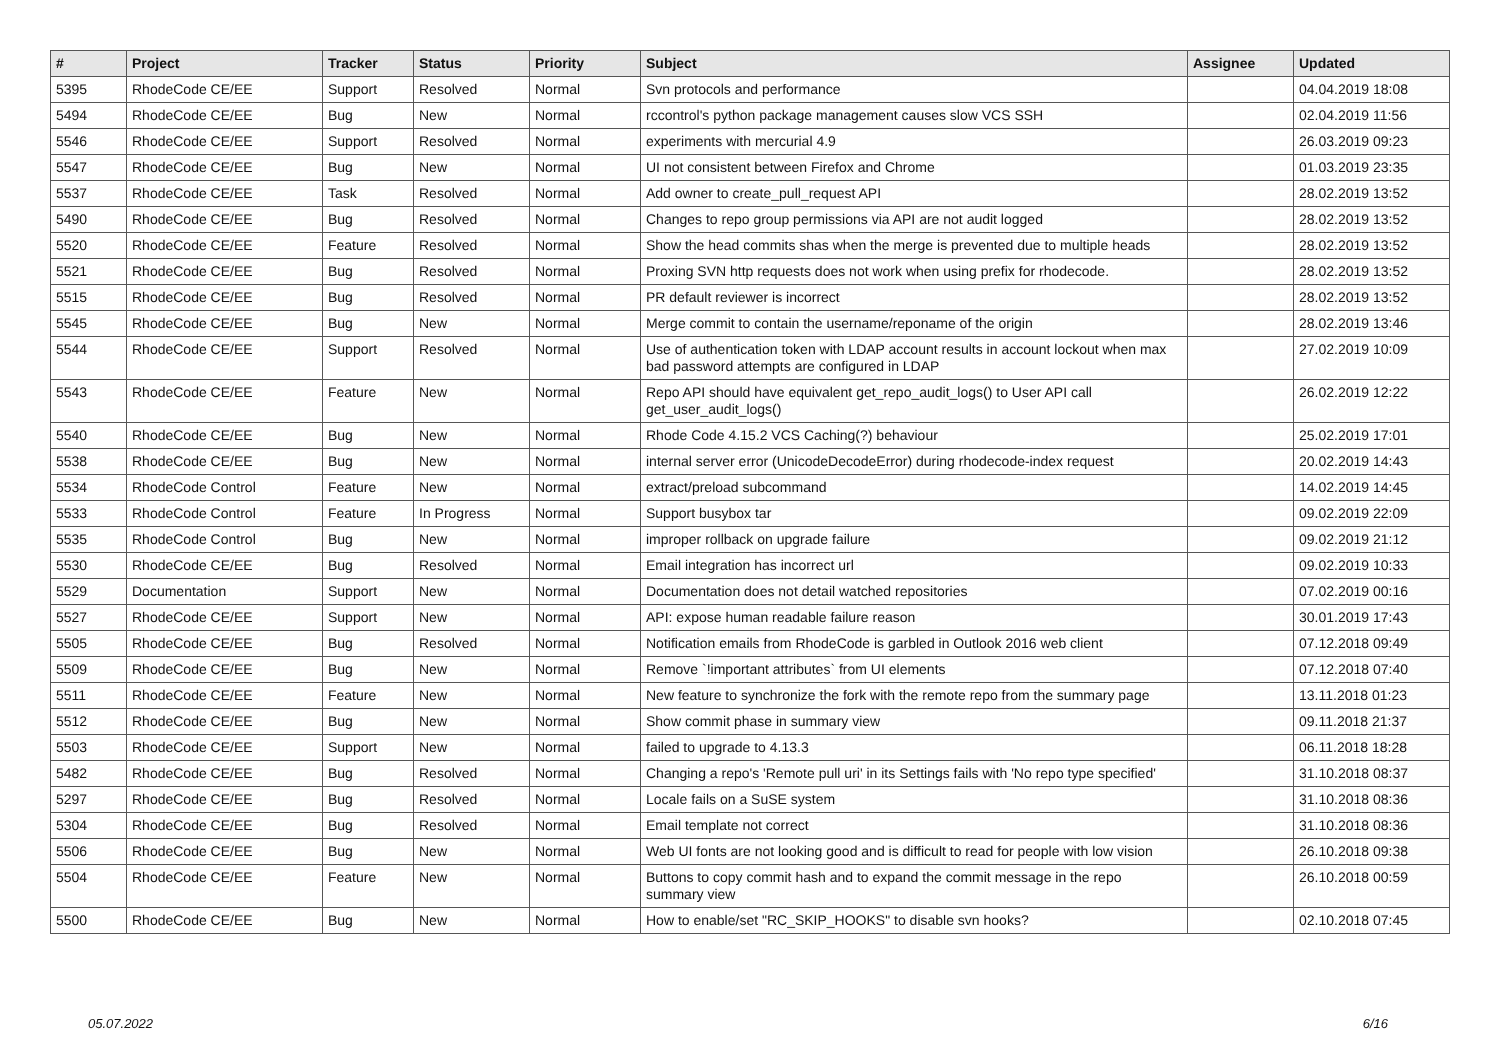| # | Project | Tracker | Status | Priority | Subject | Assignee | Updated |
| --- | --- | --- | --- | --- | --- | --- | --- |
| 5395 | RhodeCode CE/EE | Support | Resolved | Normal | Svn protocols and performance | | 04.04.2019 18:08 |
| 5494 | RhodeCode CE/EE | Bug | New | Normal | rccontrol's python package management causes slow VCS SSH | | 02.04.2019 11:56 |
| 5546 | RhodeCode CE/EE | Support | Resolved | Normal | experiments with mercurial 4.9 | | 26.03.2019 09:23 |
| 5547 | RhodeCode CE/EE | Bug | New | Normal | UI not consistent between Firefox and Chrome | | 01.03.2019 23:35 |
| 5537 | RhodeCode CE/EE | Task | Resolved | Normal | Add owner to create_pull_request API | | 28.02.2019 13:52 |
| 5490 | RhodeCode CE/EE | Bug | Resolved | Normal | Changes to repo group permissions via API are not audit logged | | 28.02.2019 13:52 |
| 5520 | RhodeCode CE/EE | Feature | Resolved | Normal | Show the head commits shas when the merge is prevented due to multiple heads | | 28.02.2019 13:52 |
| 5521 | RhodeCode CE/EE | Bug | Resolved | Normal | Proxing SVN http requests does not work when using prefix for rhodecode. | | 28.02.2019 13:52 |
| 5515 | RhodeCode CE/EE | Bug | Resolved | Normal | PR default reviewer is incorrect | | 28.02.2019 13:52 |
| 5545 | RhodeCode CE/EE | Bug | New | Normal | Merge commit to contain the username/reponame of the origin | | 28.02.2019 13:46 |
| 5544 | RhodeCode CE/EE | Support | Resolved | Normal | Use of authentication token with LDAP account results in account lockout when max bad password attempts are configured in LDAP | | 27.02.2019 10:09 |
| 5543 | RhodeCode CE/EE | Feature | New | Normal | Repo API should have equivalent get_repo_audit_logs() to User API call get_user_audit_logs() | | 26.02.2019 12:22 |
| 5540 | RhodeCode CE/EE | Bug | New | Normal | Rhode Code 4.15.2 VCS Caching(?) behaviour | | 25.02.2019 17:01 |
| 5538 | RhodeCode CE/EE | Bug | New | Normal | internal server error (UnicodeDecodeError) during rhodecode-index request | | 20.02.2019 14:43 |
| 5534 | RhodeCode Control | Feature | New | Normal | extract/preload subcommand | | 14.02.2019 14:45 |
| 5533 | RhodeCode Control | Feature | In Progress | Normal | Support busybox tar | | 09.02.2019 22:09 |
| 5535 | RhodeCode Control | Bug | New | Normal | improper rollback on upgrade failure | | 09.02.2019 21:12 |
| 5530 | RhodeCode CE/EE | Bug | Resolved | Normal | Email integration has incorrect url | | 09.02.2019 10:33 |
| 5529 | Documentation | Support | New | Normal | Documentation does not detail watched repositories | | 07.02.2019 00:16 |
| 5527 | RhodeCode CE/EE | Support | New | Normal | API: expose human readable failure reason | | 30.01.2019 17:43 |
| 5505 | RhodeCode CE/EE | Bug | Resolved | Normal | Notification emails from RhodeCode is garbled in Outlook 2016 web client | | 07.12.2018 09:49 |
| 5509 | RhodeCode CE/EE | Bug | New | Normal | Remove `!important attributes` from UI elements | | 07.12.2018 07:40 |
| 5511 | RhodeCode CE/EE | Feature | New | Normal | New feature to synchronize the fork with the remote repo from the summary page | | 13.11.2018 01:23 |
| 5512 | RhodeCode CE/EE | Bug | New | Normal | Show commit phase in summary view | | 09.11.2018 21:37 |
| 5503 | RhodeCode CE/EE | Support | New | Normal | failed to upgrade to 4.13.3 | | 06.11.2018 18:28 |
| 5482 | RhodeCode CE/EE | Bug | Resolved | Normal | Changing a repo's 'Remote pull uri' in its Settings fails with 'No repo type specified' | | 31.10.2018 08:37 |
| 5297 | RhodeCode CE/EE | Bug | Resolved | Normal | Locale fails on a SuSE system | | 31.10.2018 08:36 |
| 5304 | RhodeCode CE/EE | Bug | Resolved | Normal | Email template not correct | | 31.10.2018 08:36 |
| 5506 | RhodeCode CE/EE | Bug | New | Normal | Web UI fonts are not looking good and is difficult to read for people with low vision | | 26.10.2018 09:38 |
| 5504 | RhodeCode CE/EE | Feature | New | Normal | Buttons to copy commit hash and to expand the commit message in the repo summary view | | 26.10.2018 00:59 |
| 5500 | RhodeCode CE/EE | Bug | New | Normal | How to enable/set "RC_SKIP_HOOKS" to disable svn hooks? | | 02.10.2018 07:45 |
05.07.2022 6/16